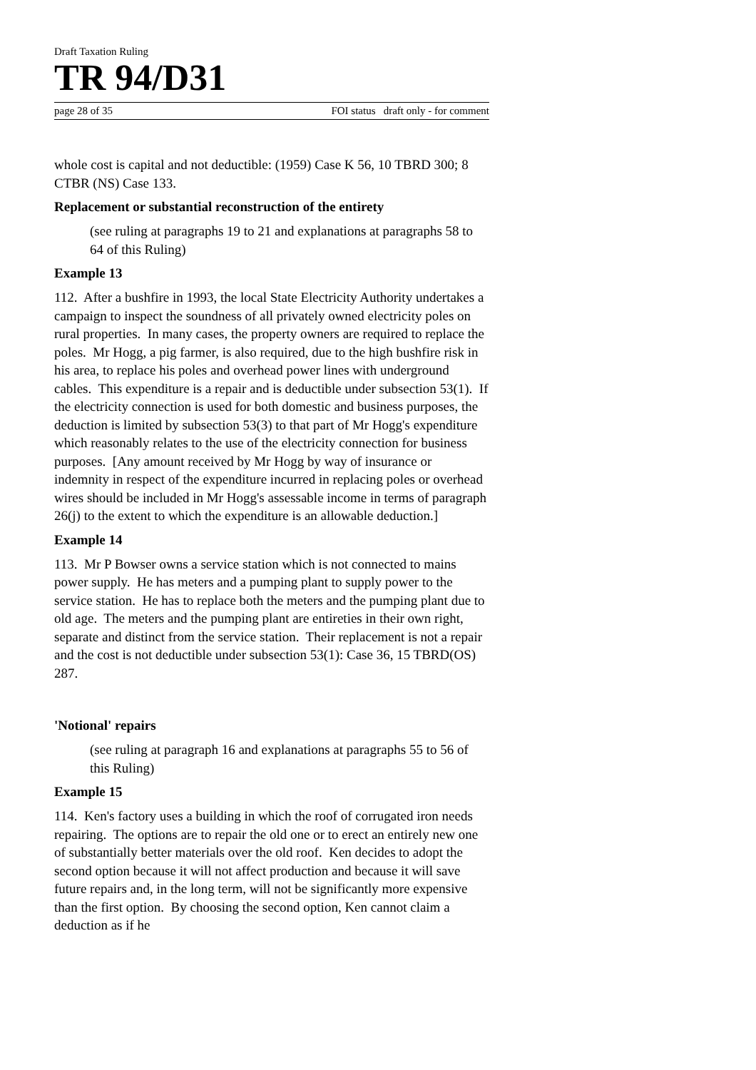Draft Taxation Ruling
TR 94/D31
page 28 of 35 FOI status draft only - for comment
whole cost is capital and not deductible: (1959) Case K 56, 10 TBRD 300; 8 CTBR (NS) Case 133.
Replacement or substantial reconstruction of the entirety
(see ruling at paragraphs 19 to 21 and explanations at paragraphs 58 to 64 of this Ruling)
Example 13
112. After a bushfire in 1993, the local State Electricity Authority undertakes a campaign to inspect the soundness of all privately owned electricity poles on rural properties. In many cases, the property owners are required to replace the poles. Mr Hogg, a pig farmer, is also required, due to the high bushfire risk in his area, to replace his poles and overhead power lines with underground cables. This expenditure is a repair and is deductible under subsection 53(1). If the electricity connection is used for both domestic and business purposes, the deduction is limited by subsection 53(3) to that part of Mr Hogg's expenditure which reasonably relates to the use of the electricity connection for business purposes. [Any amount received by Mr Hogg by way of insurance or indemnity in respect of the expenditure incurred in replacing poles or overhead wires should be included in Mr Hogg's assessable income in terms of paragraph 26(j) to the extent to which the expenditure is an allowable deduction.]
Example 14
113. Mr P Bowser owns a service station which is not connected to mains power supply. He has meters and a pumping plant to supply power to the service station. He has to replace both the meters and the pumping plant due to old age. The meters and the pumping plant are entireties in their own right, separate and distinct from the service station. Their replacement is not a repair and the cost is not deductible under subsection 53(1): Case 36, 15 TBRD(OS) 287.
'Notional' repairs
(see ruling at paragraph 16 and explanations at paragraphs 55 to 56 of this Ruling)
Example 15
114. Ken's factory uses a building in which the roof of corrugated iron needs repairing. The options are to repair the old one or to erect an entirely new one of substantially better materials over the old roof. Ken decides to adopt the second option because it will not affect production and because it will save future repairs and, in the long term, will not be significantly more expensive than the first option. By choosing the second option, Ken cannot claim a deduction as if he